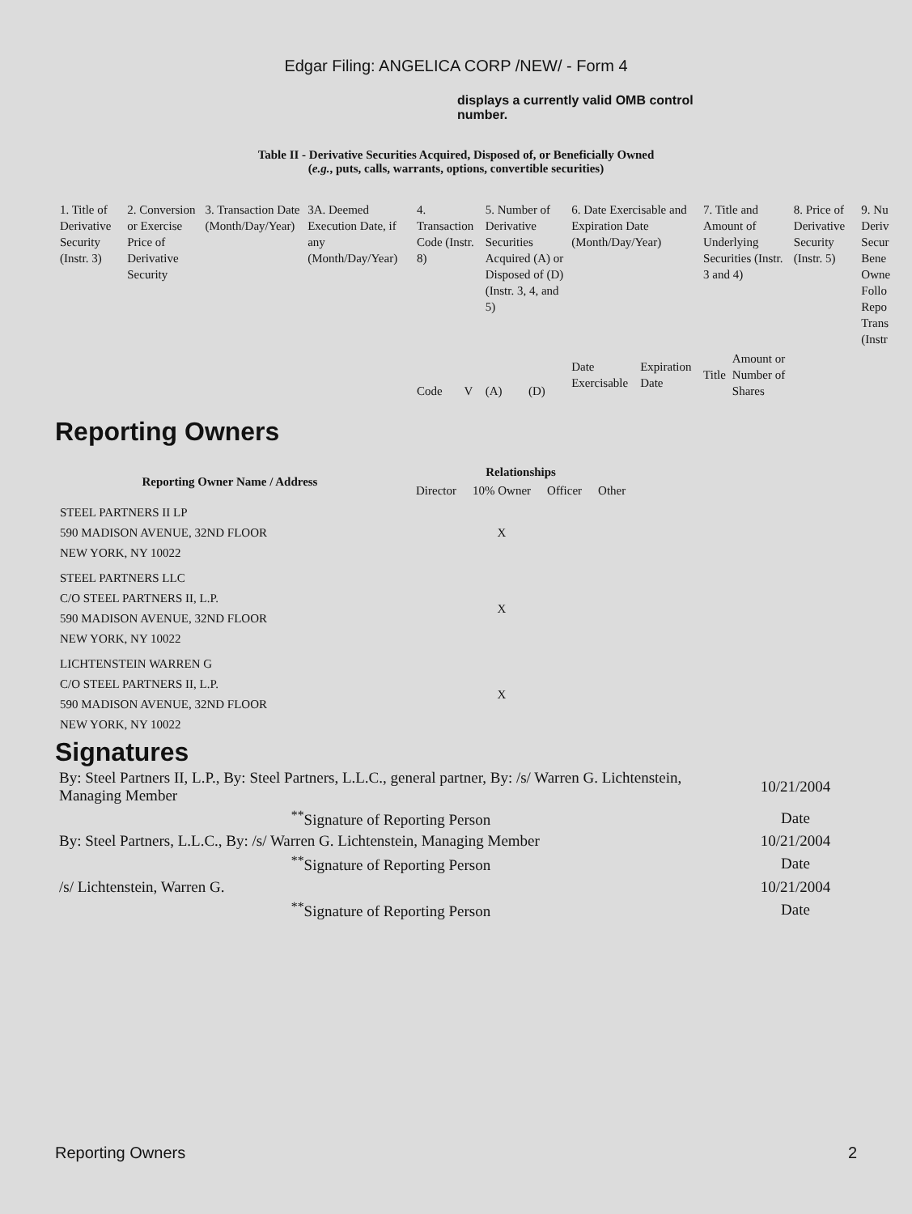Edgar Filing: ANGELICA CORP /NEW/ - Form 4
displays a currently valid OMB control number.
Table II - Derivative Securities Acquired, Disposed of, or Beneficially Owned
(e.g., puts, calls, warrants, options, convertible securities)
| 1. Title of Derivative Security (Instr. 3) | 2. Conversion or Exercise Price of Derivative Security | 3. Transaction Date (Month/Day/Year) | 3A. Deemed Execution Date, if any (Month/Day/Year) | 4. Transaction Code (Instr. 8) | | 5. Number of Derivative Securities Acquired (A) or Disposed of (D) (Instr. 3, 4, and 5) | | 6. Date Exercisable and Expiration Date (Month/Day/Year) | | 7. Title and Amount of Underlying Securities (Instr. 3 and 4) | | 8. Price of Derivative Security (Instr. 5) | 9. Nu Deriv Secur Bene Owne Follo Repo Trans (Instr |
| | | | | Code | V | (A) | (D) | Date Exercisable | Expiration Date | Title | Amount or Number of Shares | | |
Reporting Owners
| Reporting Owner Name / Address | Relationships | | | |
| --- | --- | --- | --- | --- |
| | Director | 10% Owner | Officer | Other |
| STEEL PARTNERS II LP 590 MADISON AVENUE, 32ND FLOOR NEW YORK, NY 10022 | | X | | |
| STEEL PARTNERS LLC C/O STEEL PARTNERS II, L.P. 590 MADISON AVENUE, 32ND FLOOR NEW YORK, NY 10022 | | X | | |
| LICHTENSTEIN WARREN G C/O STEEL PARTNERS II, L.P. 590 MADISON AVENUE, 32ND FLOOR NEW YORK, NY 10022 | | X | | |
Signatures
| By: Steel Partners II, L.P., By: Steel Partners, L.L.C., general partner, By: /s/ Warren G. Lichtenstein, Managing Member | 10/21/2004 |
| <sup>**</sup> Signature of Reporting Person | Date |
| By: Steel Partners, L.L.C., By: /s/ Warren G. Lichtenstein, Managing Member | 10/21/2004 |
| <sup>**</sup> Signature of Reporting Person | Date |
| /s/ Lichtenstein, Warren G. | 10/21/2004 |
| <sup>**</sup> Signature of Reporting Person | Date |
Reporting Owners 2